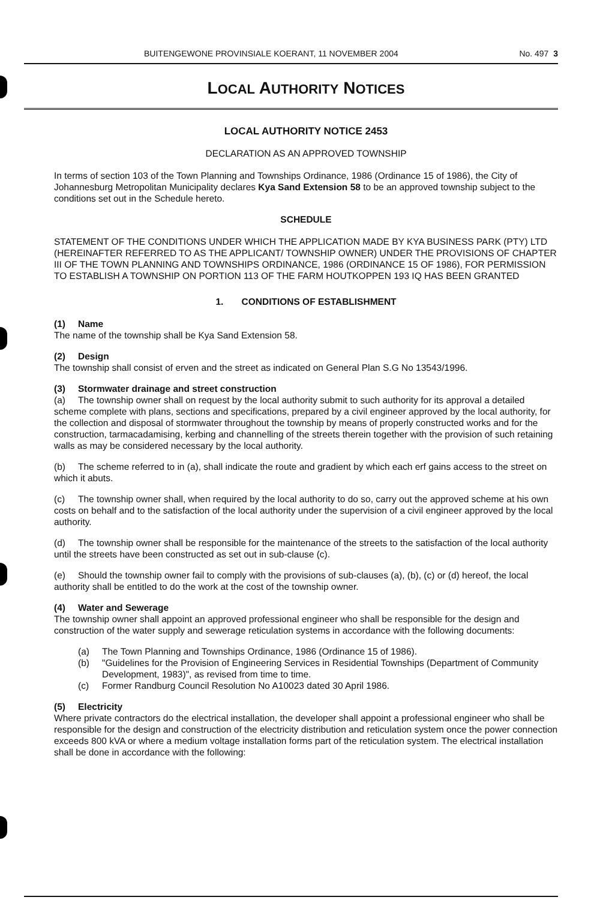BUITENGEWONE PROVINSIALE KOERANT, 11 NOVEMBER 2004 No. 497 3
LOCAL AUTHORITY NOTICES
LOCAL AUTHORITY NOTICE 2453
DECLARATION AS AN APPROVED TOWNSHIP
In terms of section 103 of the Town Planning and Townships Ordinance, 1986 (Ordinance 15 of 1986), the City of Johannesburg Metropolitan Municipality declares Kya Sand Extension 58 to be an approved township subject to the conditions set out in the Schedule hereto.
SCHEDULE
STATEMENT OF THE CONDITIONS UNDER WHICH THE APPLICATION MADE BY KYA BUSINESS PARK (PTY) LTD (HEREINAFTER REFERRED TO AS THE APPLICANT/ TOWNSHIP OWNER) UNDER THE PROVISIONS OF CHAPTER III OF THE TOWN PLANNING AND TOWNSHIPS ORDINANCE, 1986 (ORDINANCE 15 OF 1986), FOR PERMISSION TO ESTABLISH A TOWNSHIP ON PORTION 113 OF THE FARM HOUTKOPPEN 193 IQ HAS BEEN GRANTED
1. CONDITIONS OF ESTABLISHMENT
(1) Name
The name of the township shall be Kya Sand Extension 58.
(2) Design
The township shall consist of erven and the street as indicated on General Plan S.G No 13543/1996.
(3) Stormwater drainage and street construction
(a) The township owner shall on request by the local authority submit to such authority for its approval a detailed scheme complete with plans, sections and specifications, prepared by a civil engineer approved by the local authority, for the collection and disposal of stormwater throughout the township by means of properly constructed works and for the construction, tarmacadamising, kerbing and channelling of the streets therein together with the provision of such retaining walls as may be considered necessary by the local authority.
(b) The scheme referred to in (a), shall indicate the route and gradient by which each erf gains access to the street on which it abuts.
(c) The township owner shall, when required by the local authority to do so, carry out the approved scheme at his own costs on behalf and to the satisfaction of the local authority under the supervision of a civil engineer approved by the local authority.
(d) The township owner shall be responsible for the maintenance of the streets to the satisfaction of the local authority until the streets have been constructed as set out in sub-clause (c).
(e) Should the township owner fail to comply with the provisions of sub-clauses (a), (b), (c) or (d) hereof, the local authority shall be entitled to do the work at the cost of the township owner.
(4) Water and Sewerage
The township owner shall appoint an approved professional engineer who shall be responsible for the design and construction of the water supply and sewerage reticulation systems in accordance with the following documents:
(a) The Town Planning and Townships Ordinance, 1986 (Ordinance 15 of 1986).
(b) "Guidelines for the Provision of Engineering Services in Residential Townships (Department of Community Development, 1983)", as revised from time to time.
(c) Former Randburg Council Resolution No A10023 dated 30 April 1986.
(5) Electricity
Where private contractors do the electrical installation, the developer shall appoint a professional engineer who shall be responsible for the design and construction of the electricity distribution and reticulation system once the power connection exceeds 800 kVA or where a medium voltage installation forms part of the reticulation system. The electrical installation shall be done in accordance with the following: